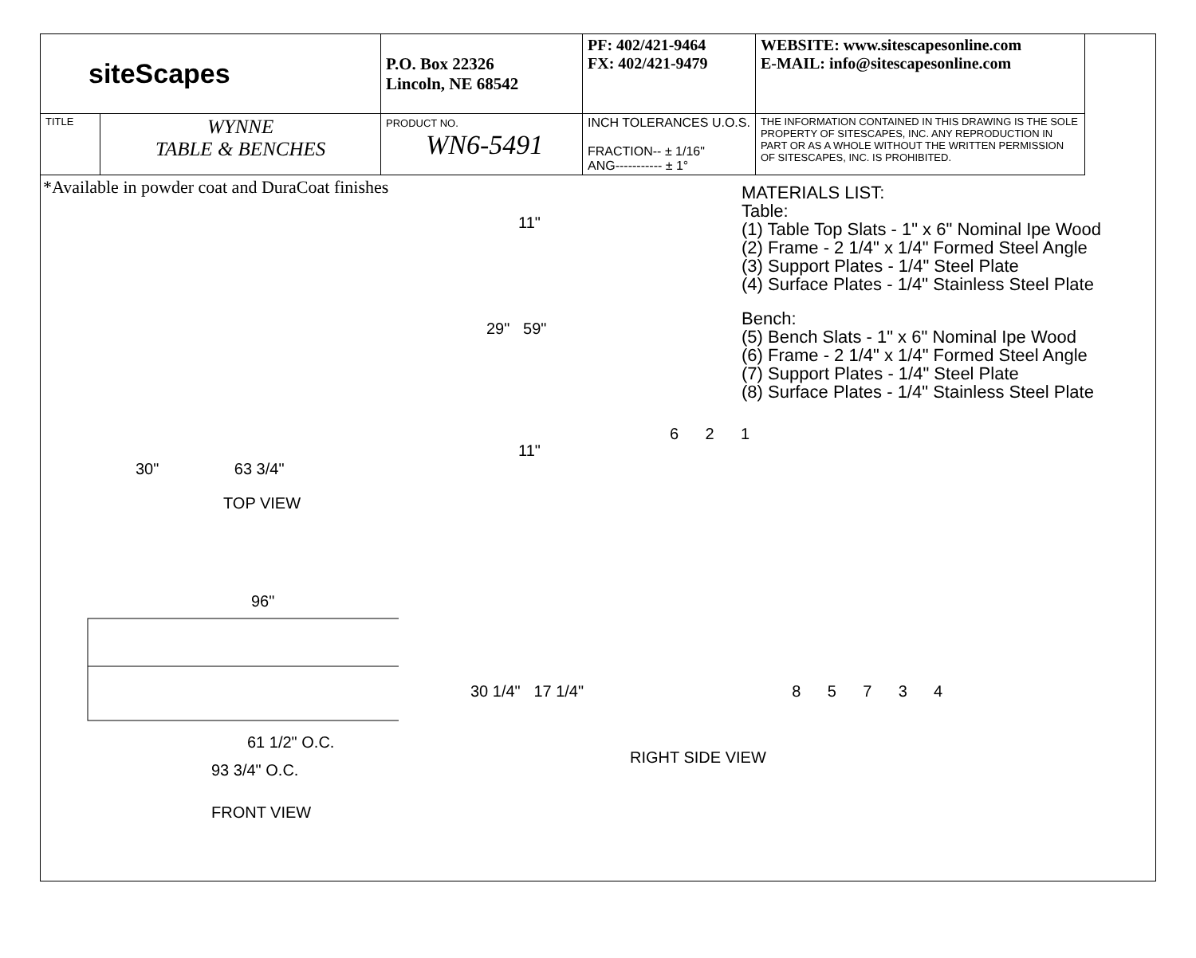| siteScapes | | P.O. Box 22326 Lincoln, NE 68542 | PF: 402/421-9464 FX: 402/421-9479 | WEBSITE: www.sitescapesonline.com E-MAIL: info@sitescapesonline.com |
| TITLE | WYNNE TABLE & BENCHES | PRODUCT NO. WN6-5491 | INCH TOLERANCES U.O.S. FRACTION-- ± 1/16" ANG----------- ± 1° | THE INFORMATION CONTAINED IN THIS DRAWING IS THE SOLE PROPERTY OF SITESCAPES, INC. ANY REPRODUCTION IN PART OR AS A WHOLE WITHOUT THE WRITTEN PERMISSION OF SITESCAPES, INC. IS PROHIBITED. |
*Available in powder coat and DuraCoat finishes
11"
29" 59"
11"
30" 63 3/4"
TOP VIEW
96"
61 1/2" O.C.
93 3/4" O.C.
FRONT VIEW
MATERIALS LIST:
Table:
(1) Table Top Slats - 1" x 6" Nominal Ipe Wood
(2) Frame - 2 1/4" x 1/4" Formed Steel Angle
(3) Support Plates - 1/4" Steel Plate
(4) Surface Plates - 1/4" Stainless Steel Plate
Bench:
(5) Bench Slats - 1" x 6" Nominal Ipe Wood
(6) Frame - 2 1/4" x 1/4" Formed Steel Angle
(7) Support Plates - 1/4" Steel Plate
(8) Surface Plates - 1/4" Stainless Steel Plate
6 2 1
30 1/4" 17 1/4" 8 5 7 3 4
RIGHT SIDE VIEW